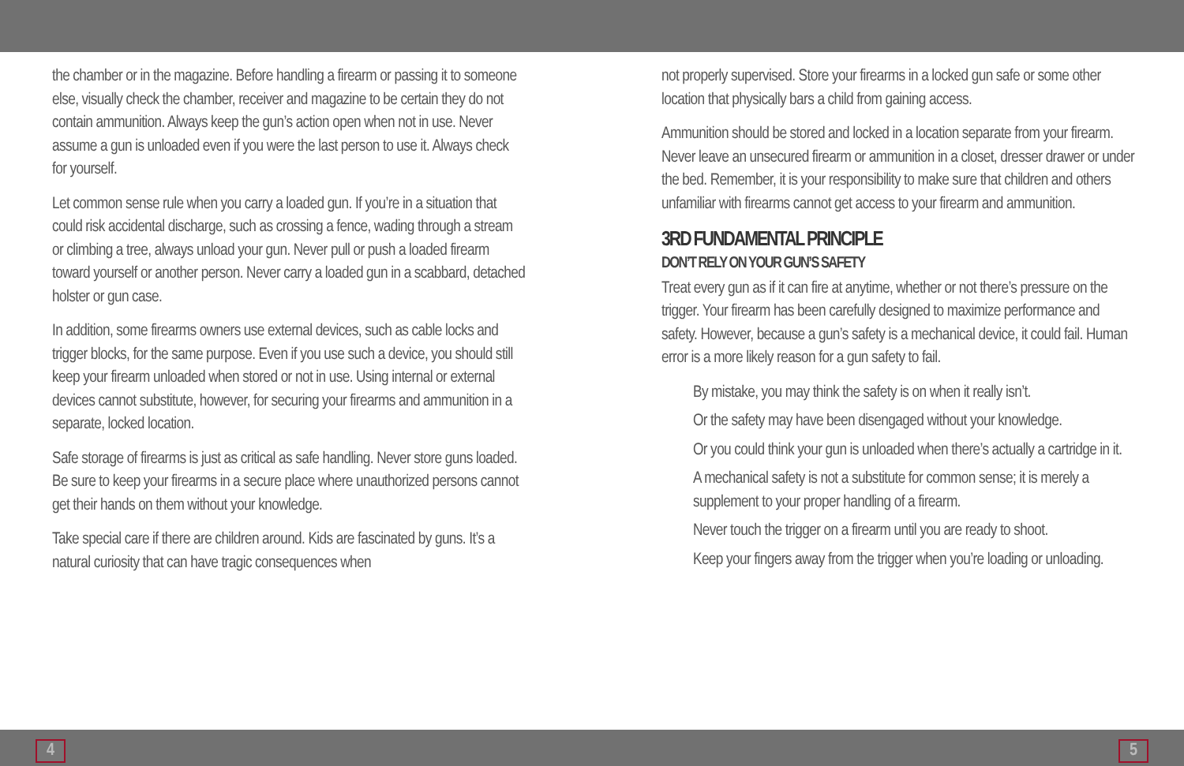the chamber or in the magazine. Before handling a firearm or passing it to someone else, visually check the chamber, receiver and magazine to be certain they do not contain ammunition. Always keep the gun’s action open when not in use. Never assume a gun is unloaded even if you were the last person to use it. Always check for yourself.
Let common sense rule when you carry a loaded gun. If you’re in a situation that could risk accidental discharge, such as crossing a fence, wading through a stream or climbing a tree, always unload your gun. Never pull or push a loaded firearm toward yourself or another person. Never carry a loaded gun in a scabbard, detached holster or gun case.
In addition, some firearms owners use external devices, such as cable locks and trigger blocks, for the same purpose. Even if you use such a device, you should still keep your firearm unloaded when stored or not in use. Using internal or external devices cannot substitute, however, for securing your firearms and ammunition in a separate, locked location.
Safe storage of firearms is just as critical as safe handling. Never store guns loaded. Be sure to keep your firearms in a secure place where unauthorized persons cannot get their hands on them without your knowledge.
Take special care if there are children around. Kids are fascinated by guns. It’s a natural curiosity that can have tragic consequences when
not properly supervised. Store your firearms in a locked gun safe or some other location that physically bars a child from gaining access.
Ammunition should be stored and locked in a location separate from your firearm. Never leave an unsecured firearm or ammunition in a closet, dresser drawer or under the bed. Remember, it is your responsibility to make sure that children and others unfamiliar with firearms cannot get access to your firearm and ammunition.
3RD FUNDAMENTAL PRINCIPLE
DON’T RELY ON YOUR GUN’S SAFETY
Treat every gun as if it can fire at anytime, whether or not there’s pressure on the trigger. Your firearm has been carefully designed to maximize performance and safety. However, because a gun’s safety is a mechanical device, it could fail. Human error is a more likely reason for a gun safety to fail.
By mistake, you may think the safety is on when it really isn’t.
Or the safety may have been disengaged without your knowledge.
Or you could think your gun is unloaded when there’s actually a cartridge in it.
A mechanical safety is not a substitute for common sense; it is merely a supplement to your proper handling of a firearm.
Never touch the trigger on a firearm until you are ready to shoot.
Keep your fingers away from the trigger when you’re loading or unloading.
4 5